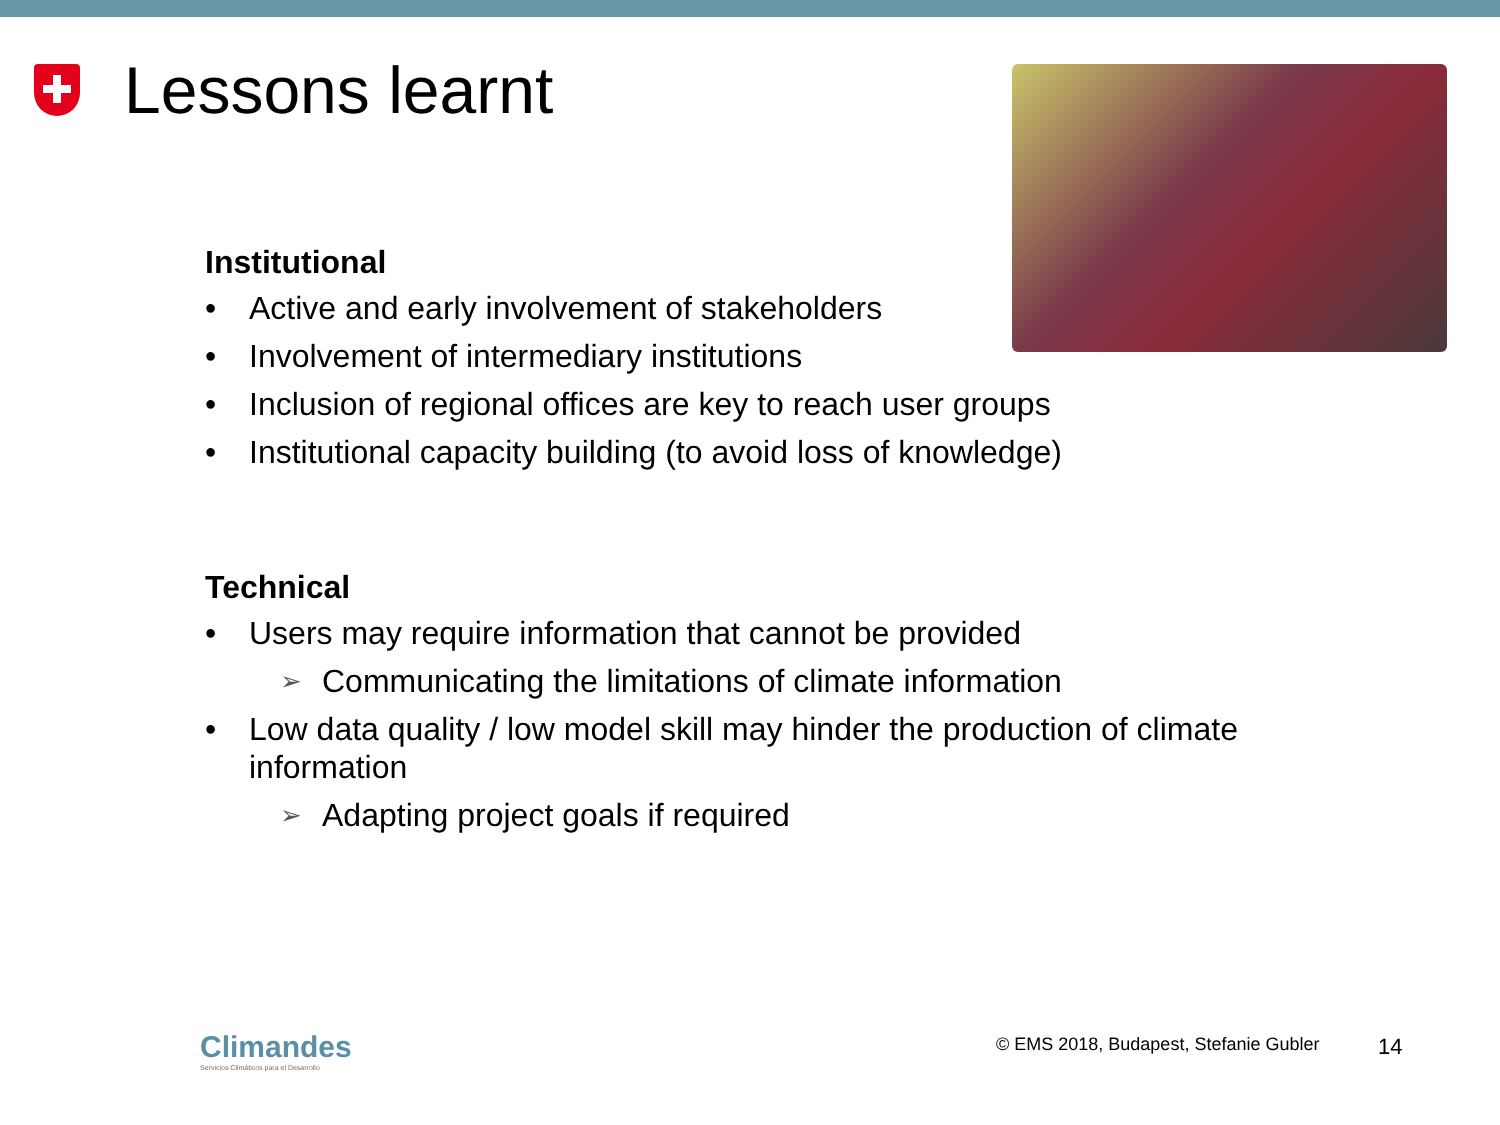Lessons learnt
Institutional
Active and early involvement of stakeholders
Involvement of intermediary institutions
Inclusion of regional offices are key to reach user groups
Institutional capacity building (to avoid loss of knowledge)
Technical
Users may require information that cannot be provided
Communicating the limitations of climate information
Low data quality / low model skill may hinder the production of climate information
Adapting project goals if required
Climandes
Servicios Climáticos para el Desarrollo
© EMS 2018, Budapest, Stefanie Gubler
14